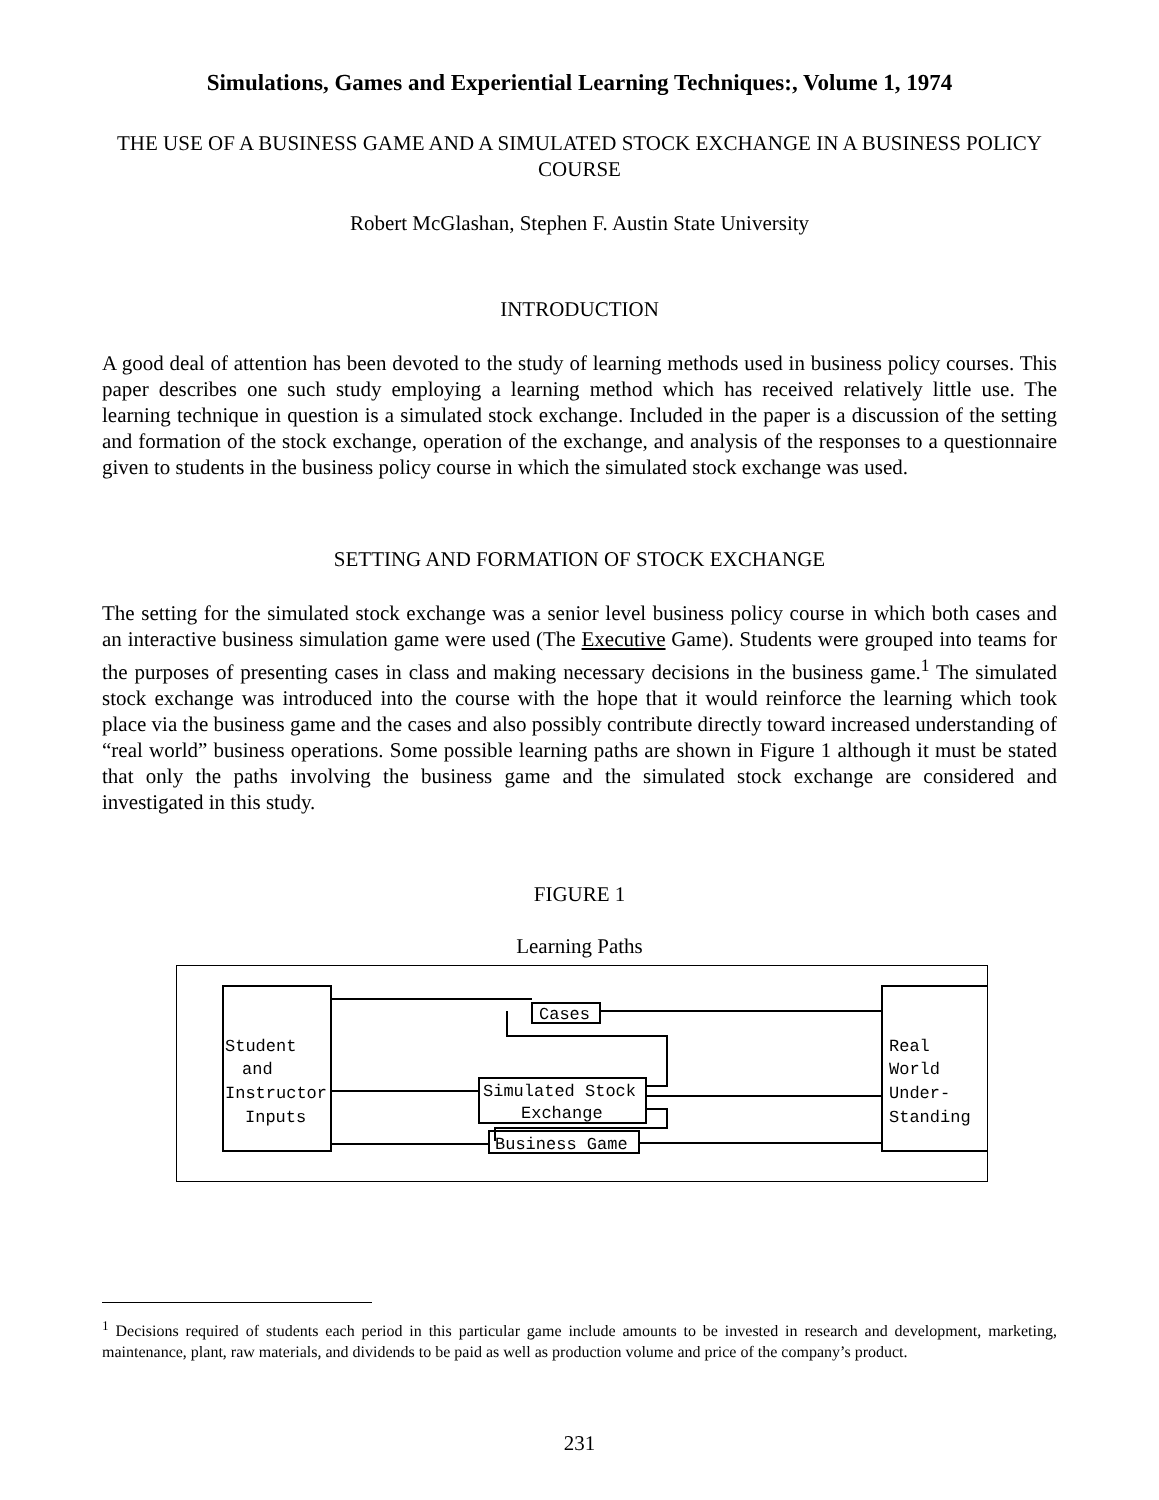Simulations, Games and Experiential Learning Techniques:, Volume 1, 1974
THE USE OF A BUSINESS GAME AND A SIMULATED STOCK EXCHANGE IN A BUSINESS POLICY COURSE
Robert McGlashan, Stephen F. Austin State University
INTRODUCTION
A good deal of attention has been devoted to the study of learning methods used in business policy courses. This paper describes one such study employing a learning method which has received relatively little use. The learning technique in question is a simulated stock exchange. Included in the paper is a discussion of the setting and formation of the stock exchange, operation of the exchange, and analysis of the responses to a questionnaire given to students in the business policy course in which the simulated stock exchange was used.
SETTING AND FORMATION OF STOCK EXCHANGE
The setting for the simulated stock exchange was a senior level business policy course in which both cases and an interactive business simulation game were used (The Executive Game). Students were grouped into teams for the purposes of presenting cases in class and making necessary decisions in the business game.<sup>1</sup> The simulated stock exchange was introduced into the course with the hope that it would reinforce the learning which took place via the business game and the cases and also possibly contribute directly toward increased understanding of “real world” business operations. Some possible learning paths are shown in Figure 1 although it must be stated that only the paths involving the business game and the simulated stock exchange are considered and investigated in this study.
FIGURE 1
Learning Paths
Student
and
Instructor
Inputs
Cases
Simulated Stock
Exchange
Business Game
Real
World
Under-
Standing
<sup>1</sup> Decisions required of students each period in this particular game include amounts to be invested in research and development, marketing, maintenance, plant, raw materials, and dividends to be paid as well as production volume and price of the company’s product.
231